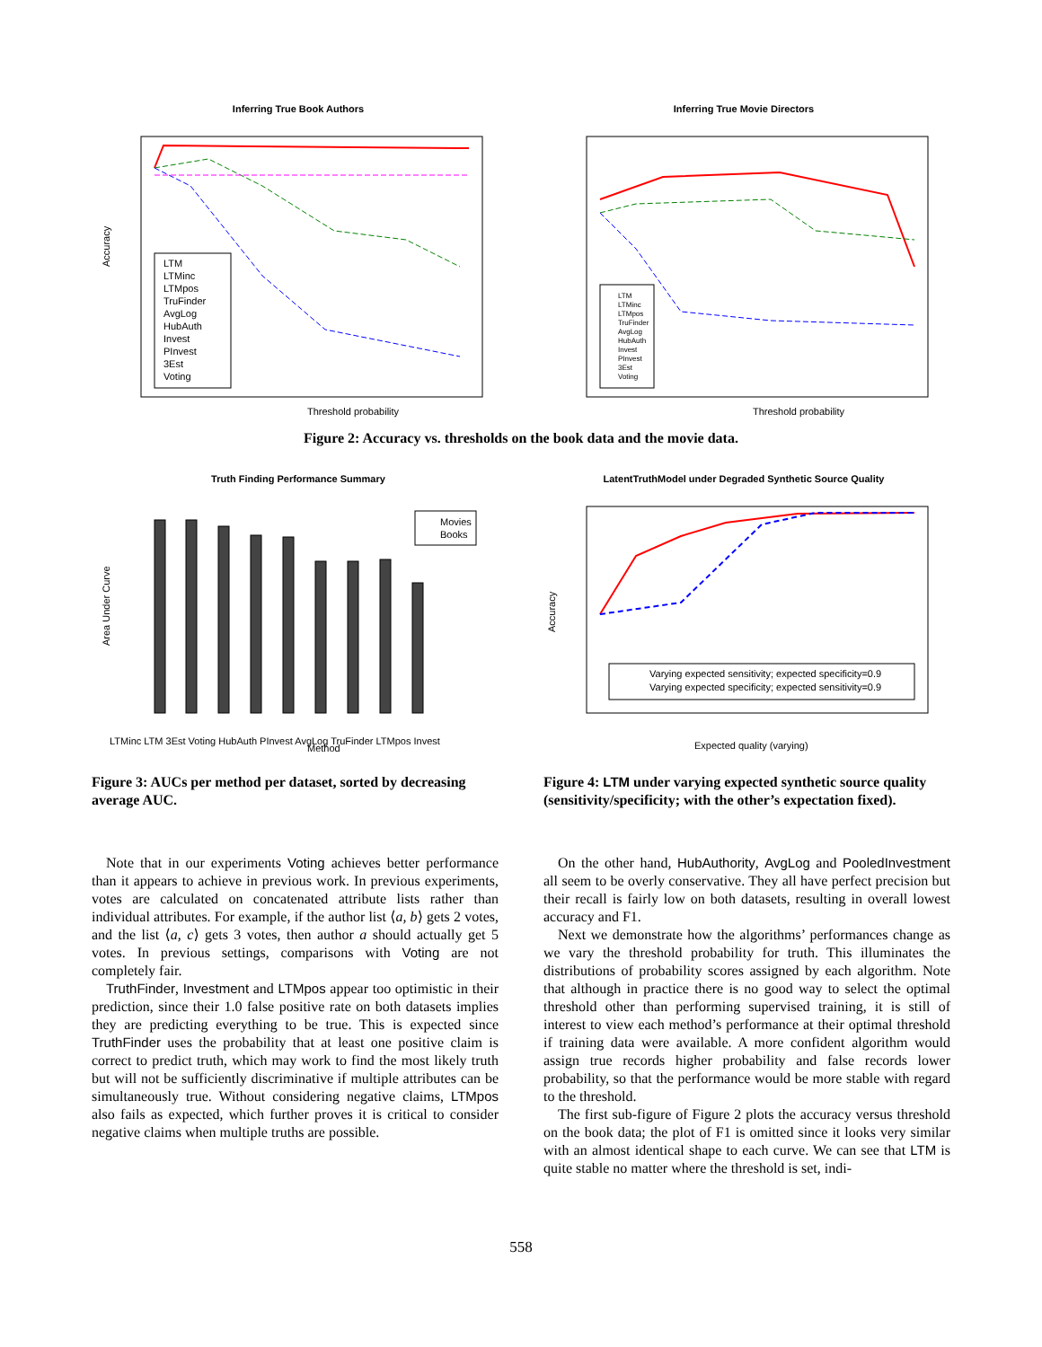Inferring True Book Authors
LTM
LTMinc
LTMpos
TruFinder
AvgLog
HubAuth
Invest
PInvest
3Est
Voting
Accuracy
Threshold probability
Inferring True Movie Directors
LTM
LTMinc
LTMpos
TruFinder
AvgLog
HubAuth
Invest
PInvest
3Est
Voting
Threshold probability
Figure 2: Accuracy vs. thresholds on the book data and the movie data.
Truth Finding Performance Summary
Movies
Books
Area Under Curve
LTMinc LTM 3Est Voting HubAuth PInvest AvgLog TruFinder LTMpos Invest
Method
LatentTruthModel under Degraded Synthetic Source Quality
Varying expected sensitivity; expected specificity=0.9
Varying expected specificity; expected sensitivity=0.9
Accuracy
Expected quality (varying)
Figure 3: AUCs per method per dataset, sorted by decreasing average AUC.
Figure 4: LTM under varying expected synthetic source quality (sensitivity/specificity; with the other’s expectation fixed).
Note that in our experiments Voting achieves better performance than it appears to achieve in previous work. In previous experiments, votes are calculated on concatenated attribute lists rather than individual attributes. For example, if the author list ⟨a, b⟩ gets 2 votes, and the list ⟨a, c⟩ gets 3 votes, then author a should actually get 5 votes. In previous settings, comparisons with Voting are not completely fair.
TruthFinder, Investment and LTMpos appear too optimistic in their prediction, since their 1.0 false positive rate on both datasets implies they are predicting everything to be true. This is expected since TruthFinder uses the probability that at least one positive claim is correct to predict truth, which may work to find the most likely truth but will not be sufficiently discriminative if multiple attributes can be simultaneously true. Without considering negative claims, LTMpos also fails as expected, which further proves it is critical to consider negative claims when multiple truths are possible.
On the other hand, HubAuthority, AvgLog and PooledInvestment all seem to be overly conservative. They all have perfect precision but their recall is fairly low on both datasets, resulting in overall lowest accuracy and F1.
Next we demonstrate how the algorithms’ performances change as we vary the threshold probability for truth. This illuminates the distributions of probability scores assigned by each algorithm. Note that although in practice there is no good way to select the optimal threshold other than performing supervised training, it is still of interest to view each method’s performance at their optimal threshold if training data were available. A more confident algorithm would assign true records higher probability and false records lower probability, so that the performance would be more stable with regard to the threshold.
The first sub-figure of Figure 2 plots the accuracy versus threshold on the book data; the plot of F1 is omitted since it looks very similar with an almost identical shape to each curve. We can see that LTM is quite stable no matter where the threshold is set, indi-
558